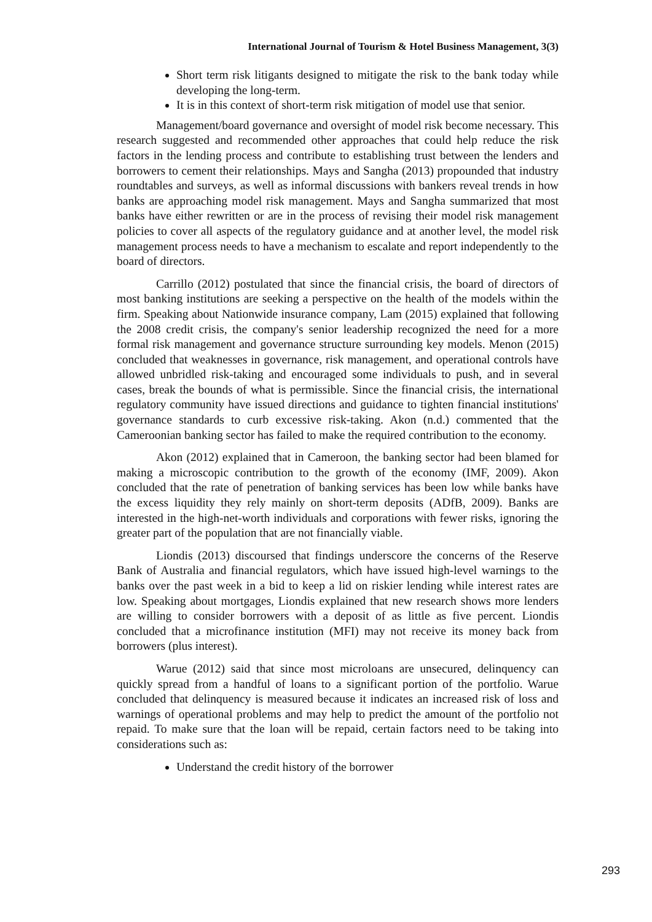International Journal of Tourism & Hotel Business Management, 3(3)
Short term risk litigants designed to mitigate the risk to the bank today while developing the long-term.
It is in this context of short-term risk mitigation of model use that senior.
Management/board governance and oversight of model risk become necessary. This research suggested and recommended other approaches that could help reduce the risk factors in the lending process and contribute to establishing trust between the lenders and borrowers to cement their relationships. Mays and Sangha (2013) propounded that industry roundtables and surveys, as well as informal discussions with bankers reveal trends in how banks are approaching model risk management. Mays and Sangha summarized that most banks have either rewritten or are in the process of revising their model risk management policies to cover all aspects of the regulatory guidance and at another level, the model risk management process needs to have a mechanism to escalate and report independently to the board of directors.
Carrillo (2012) postulated that since the financial crisis, the board of directors of most banking institutions are seeking a perspective on the health of the models within the firm. Speaking about Nationwide insurance company, Lam (2015) explained that following the 2008 credit crisis, the company's senior leadership recognized the need for a more formal risk management and governance structure surrounding key models. Menon (2015) concluded that weaknesses in governance, risk management, and operational controls have allowed unbridled risk-taking and encouraged some individuals to push, and in several cases, break the bounds of what is permissible. Since the financial crisis, the international regulatory community have issued directions and guidance to tighten financial institutions' governance standards to curb excessive risk-taking. Akon (n.d.) commented that the Cameroonian banking sector has failed to make the required contribution to the economy.
Akon (2012) explained that in Cameroon, the banking sector had been blamed for making a microscopic contribution to the growth of the economy (IMF, 2009). Akon concluded that the rate of penetration of banking services has been low while banks have the excess liquidity they rely mainly on short-term deposits (ADfB, 2009). Banks are interested in the high-net-worth individuals and corporations with fewer risks, ignoring the greater part of the population that are not financially viable.
Liondis (2013) discoursed that findings underscore the concerns of the Reserve Bank of Australia and financial regulators, which have issued high-level warnings to the banks over the past week in a bid to keep a lid on riskier lending while interest rates are low. Speaking about mortgages, Liondis explained that new research shows more lenders are willing to consider borrowers with a deposit of as little as five percent. Liondis concluded that a microfinance institution (MFI) may not receive its money back from borrowers (plus interest).
Warue (2012) said that since most microloans are unsecured, delinquency can quickly spread from a handful of loans to a significant portion of the portfolio. Warue concluded that delinquency is measured because it indicates an increased risk of loss and warnings of operational problems and may help to predict the amount of the portfolio not repaid. To make sure that the loan will be repaid, certain factors need to be taking into considerations such as:
Understand the credit history of the borrower
293